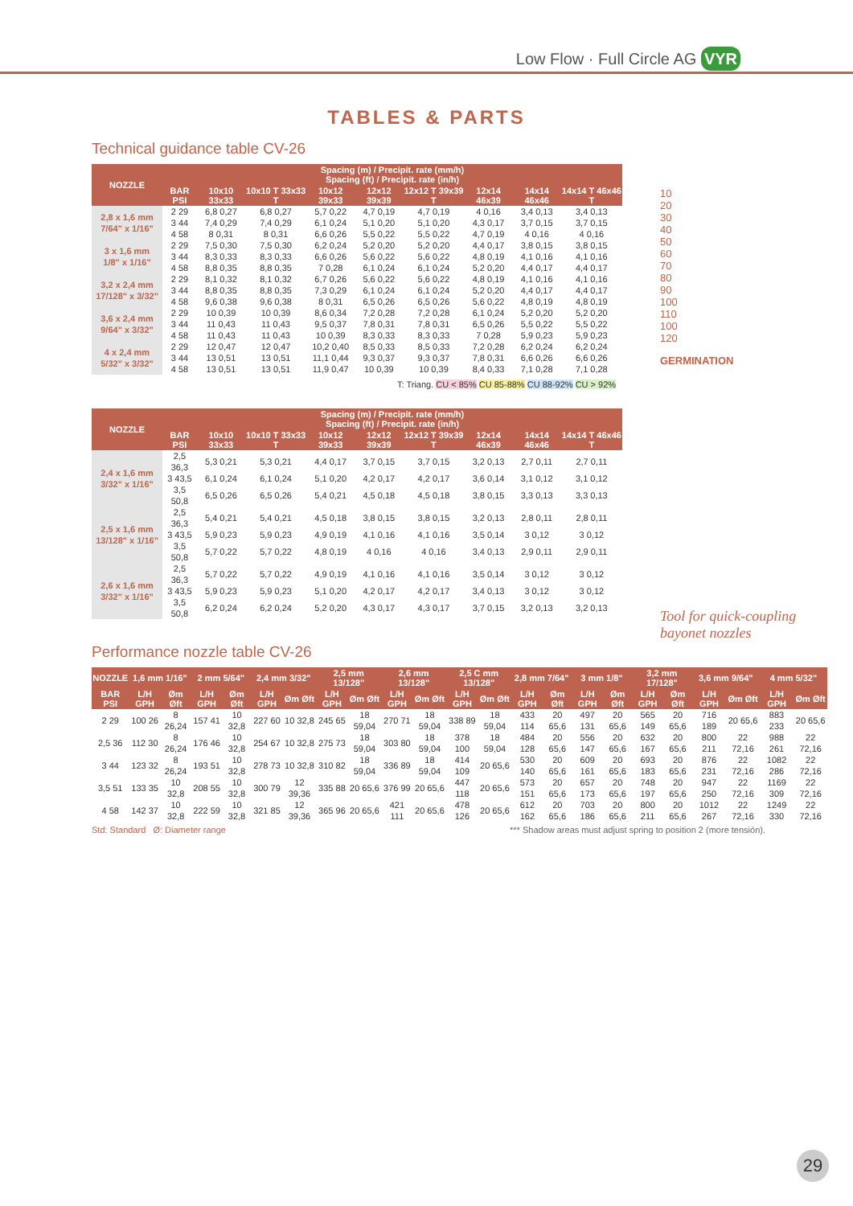Low Flow · Full Circle AG VYR
TABLES & PARTS
Technical guidance table CV-26
| NOZZLE | Spacing (m) / Precipit. rate (mm/h) Spacing (ft) / Precipit. rate (in/h) | | | | | | | | |
| --- | --- | --- | --- | --- | --- | --- | --- | --- | --- |
| | BAR PSI | 10x10 33x33 | 10x10 T 33x33 T | 10x12 39x33 | 12x12 39x39 | 12x12 T 39x39 T | 12x14 46x39 | 14x14 46x46 | 14x14 T 46x46 T |
| 2,8 x 1,6 mm 7/64" x 1/16" | 2 29 | 6,8 0,27 | 6,8 0,27 | 5,7 0,22 | 4,7 0,19 | 4,7 0,19 | 4 0,16 | 3,4 0,13 | 3,4 0,13 |
| | 3 44 | 7,4 0,29 | 7,4 0,29 | 6,1 0,24 | 5,1 0,20 | 5,1 0,20 | 4,3 0,17 | 3,7 0,15 | 3,7 0,15 |
| | 4 58 | 8 0,31 | 8 0,31 | 6,6 0,26 | 5,5 0,22 | 5,5 0,22 | 4,7 0,19 | 4 0,16 | 4 0,16 |
| 3 x 1,6 mm 1/8" x 1/16" | 2 29 | 7,5 0,30 | 7,5 0,30 | 6,2 0,24 | 5,2 0,20 | 5,2 0,20 | 4,4 0,17 | 3,8 0,15 | 3,8 0,15 |
| | 3 44 | 8,3 0,33 | 8,3 0,33 | 6,6 0,26 | 5,6 0,22 | 5,6 0,22 | 4,8 0,19 | 4,1 0,16 | 4,1 0,16 |
| | 4 58 | 8,8 0,35 | 8,8 0,35 | 7 0,28 | 6,1 0,24 | 6,1 0,24 | 5,2 0,20 | 4,4 0,17 | 4,4 0,17 |
| 3,2 x 2,4 mm 17/128" x 3/32" | 2 29 | 8,1 0,32 | 8,1 0,32 | 6,7 0,26 | 5,6 0,22 | 5,6 0,22 | 4,8 0,19 | 4,1 0,16 | 4,1 0,16 |
| | 3 44 | 8,8 0,35 | 8,8 0,35 | 7,3 0,29 | 6,1 0,24 | 6,1 0,24 | 5,2 0,20 | 4,4 0,17 | 4,4 0,17 |
| | 4 58 | 9,6 0,38 | 9,6 0,38 | 8 0,31 | 6,5 0,26 | 6,5 0,26 | 5,6 0,22 | 4,8 0,19 | 4,8 0,19 |
| 3,6 x 2,4 mm 9/64" x 3/32" | 2 29 | 10 0,39 | 10 0,39 | 8,6 0,34 | 7,2 0,28 | 7,2 0,28 | 6,1 0,24 | 5,2 0,20 | 5,2 0,20 |
| | 3 44 | 11 0,43 | 11 0,43 | 9,5 0,37 | 7,8 0,31 | 7,8 0,31 | 6,5 0,26 | 5,5 0,22 | 5,5 0,22 |
| | 4 58 | 11 0,43 | 11 0,43 | 10 0,39 | 8,3 0,33 | 8,3 0,33 | 7 0,28 | 5,9 0,23 | 5,9 0,23 |
| 4 x 2,4 mm 5/32" x 3/32" | 2 29 | 12 0,47 | 12 0,47 | 10,2 0,40 | 8,5 0,33 | 8,5 0,33 | 7,2 0,28 | 6,2 0,24 | 6,2 0,24 |
| | 3 44 | 13 0,51 | 13 0,51 | 11,1 0,44 | 9,3 0,37 | 9,3 0,37 | 7,8 0,31 | 6,6 0,26 | 6,6 0,26 |
| | 4 58 | 13 0,51 | 13 0,51 | 11,9 0,47 | 10 0,39 | 10 0,39 | 8,4 0,33 | 7,1 0,28 | 7,1 0,28 |
T: Triang. CU < 85% CU 85-88% CU 88-92% CU > 92%
| NOZZLE | Spacing (m) / Precipit. rate (mm/h) Spacing (ft) / Precipit. rate (in/h) | | | | | | | | |
| --- | --- | --- | --- | --- | --- | --- | --- | --- | --- |
| | BAR PSI | 10x10 33x33 | 10x10 T 33x33 T | 10x12 39x33 | 12x12 39x39 | 12x12 T 39x39 T | 12x14 46x39 | 14x14 46x46 | 14x14 T 46x46 T |
| 2,4 x 1,6 mm 3/32" x 1/16" | 2,5 36,3 | 5,3 0,21 | 5,3 0,21 | 4,4 0,17 | 3,7 0,15 | 3,7 0,15 | 3,2 0,13 | 2,7 0,11 | 2,7 0,11 |
| | 3 43,5 | 6,1 0,24 | 6,1 0,24 | 5,1 0,20 | 4,2 0,17 | 4,2 0,17 | 3,6 0,14 | 3,1 0,12 | 3,1 0,12 |
| | 3,5 50,8 | 6,5 0,26 | 6,5 0,26 | 5,4 0,21 | 4,5 0,18 | 4,5 0,18 | 3,8 0,15 | 3,3 0,13 | 3,3 0,13 |
| 2,5 x 1,6 mm 13/128" x 1/16" | 2,5 36,3 | 5,4 0,21 | 5,4 0,21 | 4,5 0,18 | 3,8 0,15 | 3,8 0,15 | 3,2 0,13 | 2,8 0,11 | 2,8 0,11 |
| | 3 43,5 | 5,9 0,23 | 5,9 0,23 | 4,9 0,19 | 4,1 0,16 | 4,1 0,16 | 3,5 0,14 | 3 0,12 | 3 0,12 |
| | 3,5 50,8 | 5,7 0,22 | 5,7 0,22 | 4,8 0,19 | 4 0,16 | 4 0,16 | 3,4 0,13 | 2,9 0,11 | 2,9 0,11 |
| 2,6 x 1,6 mm 3/32" x 1/16" | 2,5 36,3 | 5,7 0,22 | 5,7 0,22 | 4,9 0,19 | 4,1 0,16 | 4,1 0,16 | 3,5 0,14 | 3 0,12 | 3 0,12 |
| | 3 43,5 | 5,9 0,23 | 5,9 0,23 | 5,1 0,20 | 4,2 0,17 | 4,2 0,17 | 3,4 0,13 | 3 0,12 | 3 0,12 |
| | 3,5 50,8 | 6,2 0,24 | 6,2 0,24 | 5,2 0,20 | 4,3 0,17 | 4,3 0,17 | 3,7 0,15 | 3,2 0,13 | 3,2 0,13 |
10
20
30
40
50
60
70
80
90
100
110
100
120
GERMINATION
Tool for quick-coupling bayonet nozzles
Performance nozzle table CV-26
| NOZZLE | 1,6 mm 1/16" | | 2 mm 5/64" | | 2,4 mm 3/32" | | 2,5 mm 13/128" | | 2,6 mm 13/128" | | 2,5 C mm 13/128" | | 2,8 mm 7/64" | | 3 mm 1/8" | | 3,2 mm 17/128" | | 3,6 mm 9/64" | | 4 mm 5/32" | |
| --- | --- | --- | --- | --- | --- | --- | --- | --- | --- | --- | --- | --- | --- | --- | --- | --- | --- | --- | --- | --- | --- | --- |
| BAR PSI | L/H GPH | Øm Øft | L/H GPH | Øm Øft | L/H GPH | Øm Øft | L/H GPH | Øm Øft | L/H GPH | Øm Øft | L/H GPH | Øm Øft | L/H GPH | Øm Øft | L/H GPH | Øm Øft | L/H GPH | Øm Øft | L/H GPH | Øm Øft | L/H GPH | Øm Øft |
| 2 29 | 100 26 | 8 26,24 | 157 41 | 10 32,8 | 227 60 | 10 32,8 | 245 65 | 18 59,04 | 270 71 | 18 59,04 | 338 89 | 18 59,04 | 433 114 | 20 65,6 | 497 131 | 20 65,6 | 565 149 | 20 65,6 | 716 189 | 20 65,6 | 883 233 | 20 65,6 |
| 2,5 36 | 112 30 | 8 26,24 | 176 46 | 10 32,8 | 254 67 | 10 32,8 | 275 73 | 18 59,04 | 303 80 | 18 59,04 | 378 100 | 18 59,04 | 484 128 | 20 65,6 | 556 147 | 20 65,6 | 632 167 | 20 65,6 | 800 211 | 22 72,16 | 988 261 | 22 72,16 |
| 3 44 | 123 32 | 8 26,24 | 193 51 | 10 32,8 | 278 73 | 10 32,8 | 310 82 | 18 59,04 | 336 89 | 18 59,04 | 414 109 | 20 65,6 | 530 140 | 20 65,6 | 609 161 | 20 65,6 | 693 183 | 20 65,6 | 876 231 | 22 72,16 | 1082 286 | 22 72,16 |
| 3,5 51 | 133 35 | 10 32,8 | 208 55 | 10 32,8 | 300 79 | 12 39,36 | 335 88 | 20 65,6 | 376 99 | 20 65,6 | 447 118 | 20 65,6 | 573 151 | 20 65,6 | 657 173 | 20 65,6 | 748 197 | 20 65,6 | 947 250 | 22 72,16 | 1169 309 | 22 72,16 |
| 4 58 | 142 37 | 10 32,8 | 222 59 | 10 32,8 | 321 85 | 12 39,36 | 365 96 | 20 65,6 | 421 111 | 20 65,6 | 478 126 | 20 65,6 | 612 162 | 20 65,6 | 703 186 | 20 65,6 | 800 211 | 20 65,6 | 1012 267 | 22 72,16 | 1249 330 | 22 72,16 |
Std: Standard Ø: Diameter range *** Shadow areas must adjust spring to position 2 (more tensión).
29